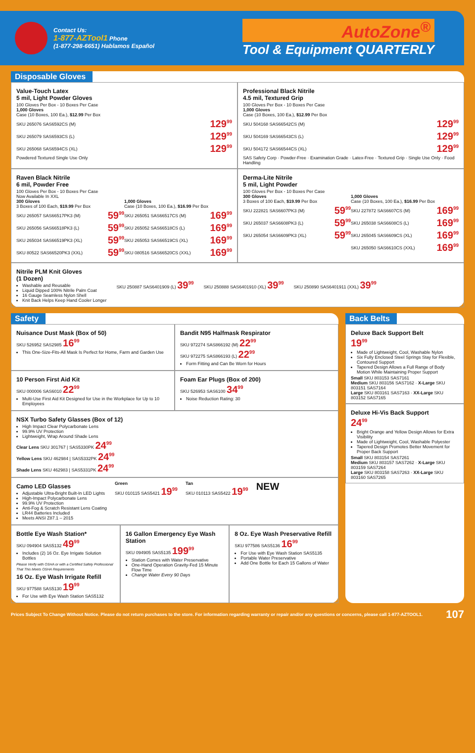Contact Us:
1-877-AZTool1 Phone
(1-877-298-6651) Hablamos Español
AutoZone<sup>®</sup>
Tool & Equipment QUARTERLY
Disposable Gloves
Value-Touch Latex
5 mil, Light Powder Gloves
100 Gloves Per Box - 10 Boxes Per Case
1,000 Gloves
Case (10 Boxes, 100 Ea.), $12.99 Per Box
SKU 265076 SAS6592CS (M) 129<sup>99</sup>
SKU 265079 SAS6593CS (L) 129<sup>99</sup>
SKU 265068 SAS6594CS (XL) 129<sup>99</sup>
Powdered Textured Single Use Only
Professional Black Nitrile
4.5 mil, Textured Grip
100 Gloves Per Box - 10 Boxes Per Case
1,000 Gloves
Case (10 Boxes, 100 Ea.), $12.99 Per Box
SKU 504168 SAS66542CS (M) 129<sup>99</sup>
SKU 504169 SAS66543CS (L) 129<sup>99</sup>
SKU 504172 SAS66544CS (XL) 129<sup>99</sup>
SAS Safety Corp · Powder-Free · Examination Grade · Latex-Free · Textured Grip · Single Use Only · Food Handling
Raven Black Nitrile
6 mil, Powder Free
100 Gloves Per Box - 10 Boxes Per Case
Now Available In XXL
300 Gloves
3 Boxes of 100 Each, $19.99 Per Box
SKU 265057 SAS66517PK3 (M) 59<sup>99</sup>
SKU 265056 SAS66518PK3 (L) 59<sup>99</sup>
SKU 265034 SAS66519PK3 (XL) 59<sup>99</sup>
SKU 80522 SAS66520PK3 (XXL) 59<sup>99</sup>
1,000 Gloves
Case (10 Boxes, 100 Ea.), $16.99 Per Box
SKU 265051 SAS66517CS (M) 169<sup>99</sup>
SKU 265052 SAS66518CS (L) 169<sup>99</sup>
SKU 265053 SAS66519CS (XL) 169<sup>99</sup>
SKU 080516 SAS66520CS (XXL) 169<sup>99</sup>
Derma-Lite Nitrile
5 mil, Light Powder
100 Gloves Per Box - 10 Boxes Per Case
300 Gloves
3 Boxes of 100 Each, $19.99 Per Box
SKU 222821 SAS6607PK3 (M) 59<sup>99</sup>
SKU 265037 SAS6608PK3 (L) 59<sup>99</sup>
SKU 265054 SAS6609PK3 (XL) 59<sup>99</sup>
1,000 Gloves
Case (10 Boxes, 100 Ea.), $16.99 Per Box
SKU 227872 SAS6607CS (M) 169<sup>99</sup>
SKU 265038 SAS6608CS (L) 169<sup>99</sup>
SKU 265045 SAS6609CS (XL) 169<sup>99</sup>
SKU 265050 SAS6610CS (XXL) 169<sup>99</sup>
Nitrile PLM Knit Gloves
(1 Dozen)
Washable and Reusable
Liquid Dipped 100% Nitrile Palm Coat
16 Gauge Seamless Nylon Shell
Knit Back Helps Keep Hand Cooler Longer
SKU 250887 SAS6401909 (L) 39<sup>99</sup>
SKU 250888 SAS6401910 (XL) 39<sup>99</sup>
SKU 250890 SAS6401911 (XXL) 39<sup>99</sup>
Safety
Nuisance Dust Mask (Box of 50)
SKU 526952 SAS2985 16<sup>99</sup>
This One-Size-Fits-All Mask Is Perfect for Home, Farm and Garden Use
Bandit N95 Halfmask Respirator
SKU 972274 SAS866192 (M) 22<sup>99</sup>
SKU 972275 SAS866193 (L) 22<sup>99</sup>
Form Fitting and Can Be Worn for Hours
10 Person First Aid Kit
SKU 000006 SAS6010 22<sup>99</sup>
Multi-Use First Aid Kit Designed for Use in the Workplace for Up to 10 Employees
Foam Ear Plugs (Box of 200)
SKU 526953 SAS6100 34<sup>99</sup>
Noise Reduction Rating: 30
NSX Turbo Safety Glasses (Box of 12)
High Impact Clear Polycarbonate Lens
99.9% UV Protection
Lightweight, Wrap Around Shade Lens
Clear Lens SKU 301767 | SAS5330PK 24<sup>99</sup>
Yellow Lens SKU 462984 | SAS5332PK 24<sup>99</sup>
Shade Lens SKU 462983 | SAS5331PK 24<sup>99</sup>
Camo LED Glasses
Adjustable Ultra-Bright Built-In LED Lights
High-Impact Polycarbonate Lens
99.9% UV Protection
Anti-Fog & Scratch Resistant Lens Coating
LR44 Batteries Included
Meets ANSI Z87.1 – 2015
Green
SKU 010115 SAS5421 19<sup>99</sup>
Tan
SKU 010113 SAS5422 19<sup>99</sup>
NEW
Bottle Eye Wash Station*
SKU 094904 SAS5132 49<sup>99</sup>
Includes (2) 16 Oz. Eye Irrigate Solution Bottles
Please Verify with OSHA or with a Certified Safety Professional That This Meets OSHA Requirements
16 Oz. Eye Wash Irrigate Refill
SKU 977588 SAS5130 19<sup>99</sup>
For Use with Eye Wash Station SAS5132
16 Gallon Emergency Eye Wash Station
SKU 094905 SAS5135 199<sup>99</sup>
Station Comes with Water Preservative
One-Hand Operation Gravity-Fed 15 Minute Flow Time
Change Water Every 90 Days
8 Oz. Eye Wash Preservative Refill
SKU 977586 SAS5136 16<sup>99</sup>
For Use with Eye Wash Station SAS5135
Portable Water Preservative
Add One Bottle for Each 15 Gallons of Water
Back Belts
Deluxe Back Support Belt
19<sup>99</sup>
Made of Lightweight, Cool, Washable Nylon
Six Fully Enclosed Steel Springs Stay for Flexible, Contoured Support
Tapered Design Allows a Full Range of Body Motion While Maintaining Proper Support
Small SKU 803153 SAS7161
Medium SKU 803156 SAS7162 · X-Large SKU 803151 SAS7164
Large SKU 803161 SAS7163 · XX-Large SKU 803152 SAS7165
Deluxe Hi-Vis Back Support
24<sup>99</sup>
Bright Orange and Yellow Design Allows for Extra Visibility
Made of Lightweight, Cool, Washable Polyester
Tapered Design Promotes Better Movement for Proper Back Support
Small SKU 803154 SAS7261
Medium SKU 803157 SAS7262 · X-Large SKU 803159 SAS7264
Large SKU 803158 SAS7263 · XX-Large SKU 803160 SAS7265
Prices Subject To Change Without Notice. Please do not return purchases to the store. For information regarding warranty or repair and/or any questions or concerns, please call 1-877-AZTOOL1. 107